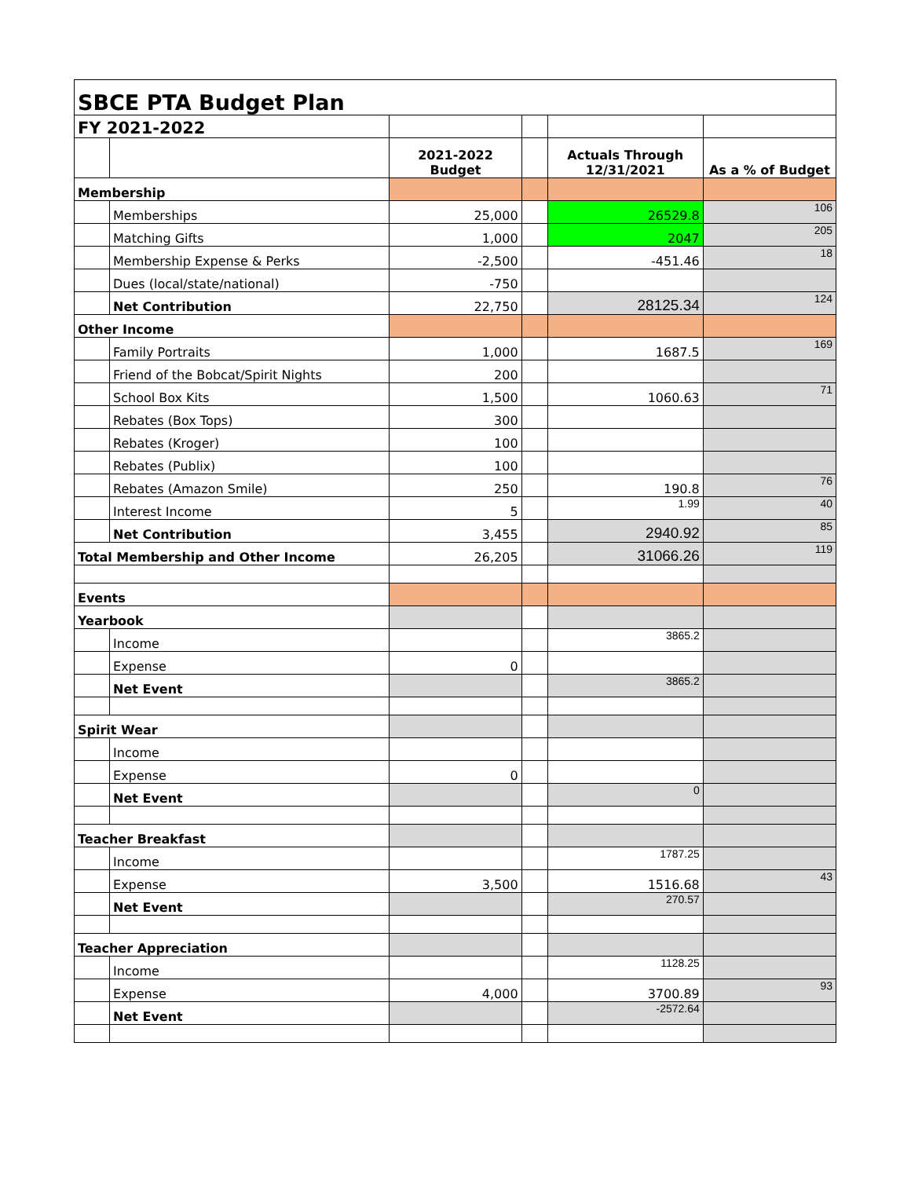| SBCE PTA Budget Plan | | | | | |
| FY 2021-2022 | | | | | |
| | | 2021-2022 Budget | | Actuals Through 12/31/2021 | As a % of Budget |
| Membership | | | | | |
| | Memberships | 25,000 | | 26529.8 | 106 |
| | Matching Gifts | 1,000 | | 2047 | 205 |
| | Membership Expense & Perks | -2,500 | | -451.46 | 18 |
| | Dues (local/state/national) | -750 | | | |
| | Net Contribution | 22,750 | | 28125.34 | 124 |
| Other Income | | | | | |
| | Family Portraits | 1,000 | | 1687.5 | 169 |
| | Friend of the Bobcat/Spirit Nights | 200 | | | |
| | School Box Kits | 1,500 | | 1060.63 | 71 |
| | Rebates (Box Tops) | 300 | | | |
| | Rebates (Kroger) | 100 | | | |
| | Rebates (Publix) | 100 | | | |
| | Rebates (Amazon Smile) | 250 | | 190.8 | 76 |
| | Interest Income | 5 | | 1.99 | 40 |
| | Net Contribution | 3,455 | | 2940.92 | 85 |
| Total Membership and Other Income | | 26,205 | | 31066.26 | 119 |
| Events | | | | | |
| Yearbook | | | | | |
| | Income | | | 3865.2 | |
| | Expense | 0 | | | |
| | Net Event | | | 3865.2 | |
| Spirit Wear | | | | | |
| | Income | | | | |
| | Expense | 0 | | | |
| | Net Event | | | 0 | |
| Teacher Breakfast | | | | | |
| | Income | | | 1787.25 | |
| | Expense | 3,500 | | 1516.68 | 43 |
| | Net Event | | | 270.57 | |
| Teacher Appreciation | | | | | |
| | Income | | | 1128.25 | |
| | Expense | 4,000 | | 3700.89 | 93 |
| | Net Event | | | -2572.64 | |